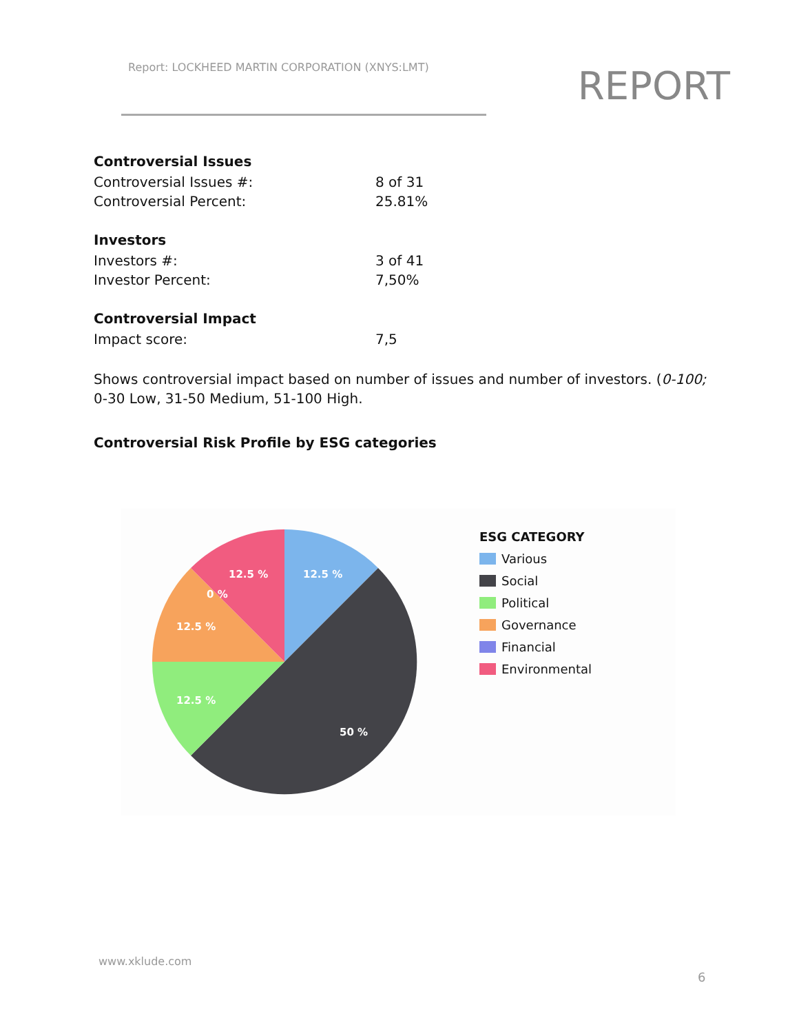Report: LOCKHEED MARTIN CORPORATION (XNYS:LMT)
REPORT
Controversial Issues
| Controversial Issues #: | 8 of 31 |
| Controversial Percent: | 25.81% |
Investors
| Investors #: | 3 of 41 |
| Investor Percent: | 7,50% |
Controversial Impact
| Impact score: | 7,5 |
Shows controversial impact based on number of issues and number of investors. (0-100; 0-30 Low, 31-50 Medium, 51-100 High.
Controversial Risk Profile by ESG categories
12.5 %
50 %
12.5 %
12.5 %
0 %
12.5 %
ESG CATEGORY
Various
Social
Political
Governance
Financial
Environmental
www.xklude.com
6